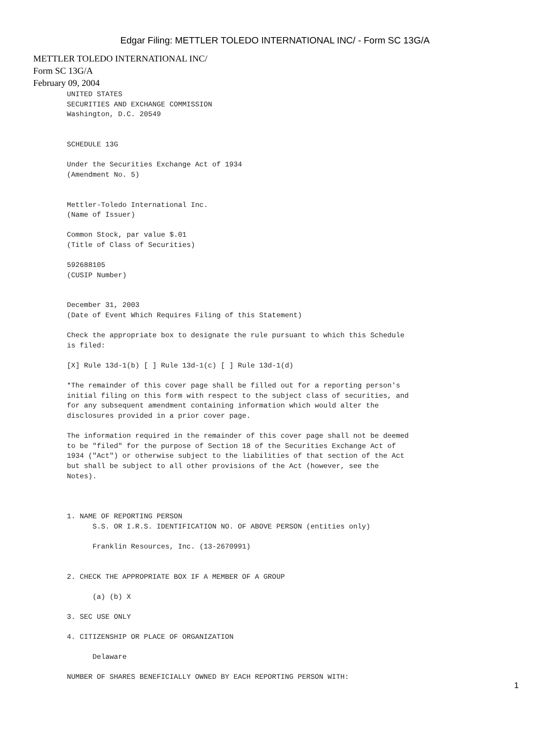Edgar Filing: METTLER TOLEDO INTERNATIONAL INC/ - Form SC 13G/A
METTLER TOLEDO INTERNATIONAL INC/
Form SC 13G/A
February 09, 2004
UNITED STATES
SECURITIES AND EXCHANGE COMMISSION
Washington, D.C. 20549


SCHEDULE 13G

Under the Securities Exchange Act of 1934
(Amendment No. 5)


Mettler-Toledo International Inc.
(Name of Issuer)

Common Stock, par value $.01
(Title of Class of Securities)

592688105
(CUSIP Number)


December 31, 2003
(Date of Event Which Requires Filing of this Statement)

Check the appropriate box to designate the rule pursuant to which this Schedule
is filed:

[X] Rule 13d-1(b) [ ] Rule 13d-1(c) [ ] Rule 13d-1(d)

*The remainder of this cover page shall be filled out for a reporting person's
initial filing on this form with respect to the subject class of securities, and
for any subsequent amendment containing information which would alter the
disclosures provided in a prior cover page.

The information required in the remainder of this cover page shall not be deemed
to be "filed" for the purpose of Section 18 of the Securities Exchange Act of
1934 ("Act") or otherwise subject to the liabilities of that section of the Act
but shall be subject to all other provisions of the Act (however, see the
Notes).



1. NAME OF REPORTING PERSON
      S.S. OR I.R.S. IDENTIFICATION NO. OF ABOVE PERSON (entities only)

      Franklin Resources, Inc. (13-2670991)


2. CHECK THE APPROPRIATE BOX IF A MEMBER OF A GROUP

      (a) (b) X

3. SEC USE ONLY

4. CITIZENSHIP OR PLACE OF ORGANIZATION

      Delaware

NUMBER OF SHARES BENEFICIALLY OWNED BY EACH REPORTING PERSON WITH:
1